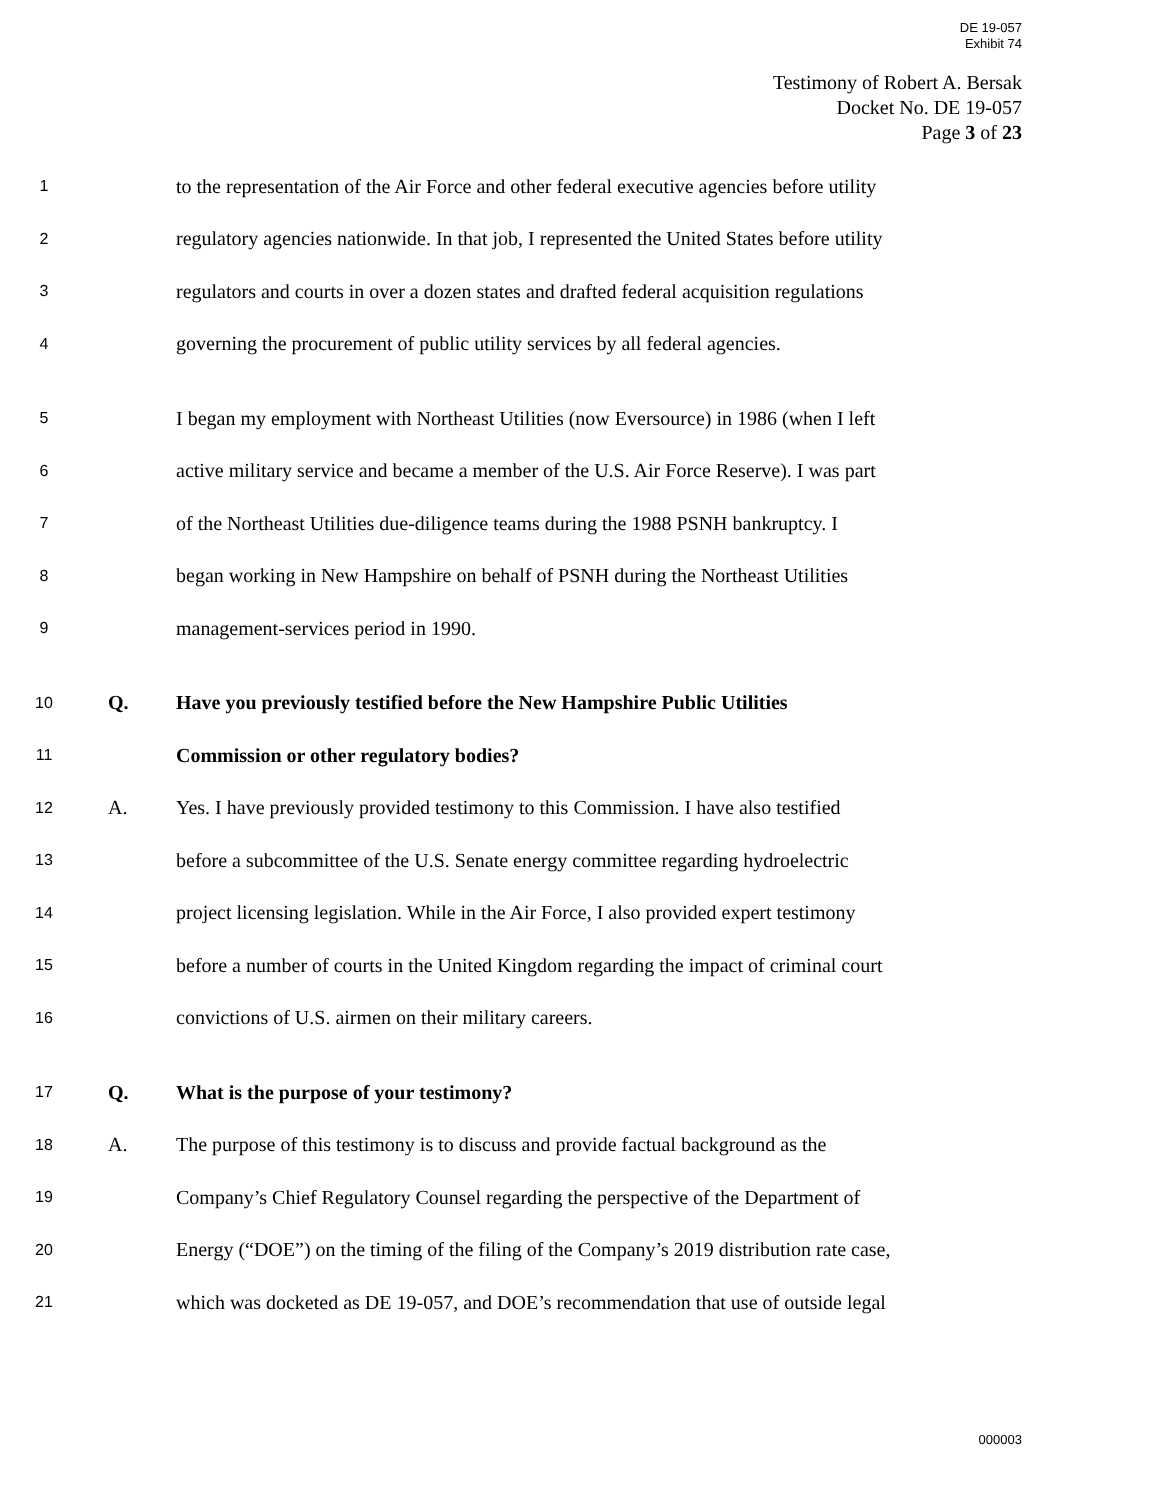DE 19-057
Exhibit 74
Testimony of Robert A. Bersak
Docket No. DE 19-057
Page 3 of 23
1 to the representation of the Air Force and other federal executive agencies before utility
2 regulatory agencies nationwide. In that job, I represented the United States before utility
3 regulators and courts in over a dozen states and drafted federal acquisition regulations
4 governing the procurement of public utility services by all federal agencies.
5 I began my employment with Northeast Utilities (now Eversource) in 1986 (when I left
6 active military service and became a member of the U.S. Air Force Reserve). I was part
7 of the Northeast Utilities due-diligence teams during the 1988 PSNH bankruptcy. I
8 began working in New Hampshire on behalf of PSNH during the Northeast Utilities
9 management-services period in 1990.
10 Q. Have you previously testified before the New Hampshire Public Utilities
11 Commission or other regulatory bodies?
12 A. Yes. I have previously provided testimony to this Commission. I have also testified
13 before a subcommittee of the U.S. Senate energy committee regarding hydroelectric
14 project licensing legislation. While in the Air Force, I also provided expert testimony
15 before a number of courts in the United Kingdom regarding the impact of criminal court
16 convictions of U.S. airmen on their military careers.
17 Q. What is the purpose of your testimony?
18 A. The purpose of this testimony is to discuss and provide factual background as the
19 Company’s Chief Regulatory Counsel regarding the perspective of the Department of
20 Energy (“DOE”) on the timing of the filing of the Company’s 2019 distribution rate case,
21 which was docketed as DE 19-057, and DOE’s recommendation that use of outside legal
000003